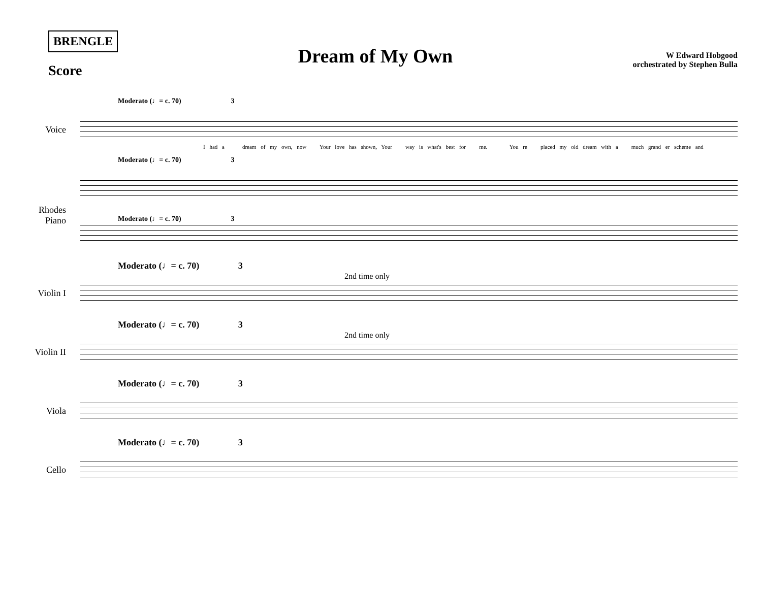BRENGLE
Score
Dream of My Own
W Edward Hobgood
orchestrated by Stephen Bulla
Moderato (♩= c. 70) 3
Voice
I had a dream of my own, now Your love has shown, Your way is what's best for me. You re placed my old dream with a much grand er scheme and
Moderato (♩= c. 70) 3
Moderato (♩= c. 70) 3
Rhodes Piano
Moderato (♩= c. 70) 3
2nd time only
Violin I
Moderato (♩= c. 70) 3
2nd time only
Violin II
Moderato (♩= c. 70) 3
Viola
Moderato (♩= c. 70) 3
Cello